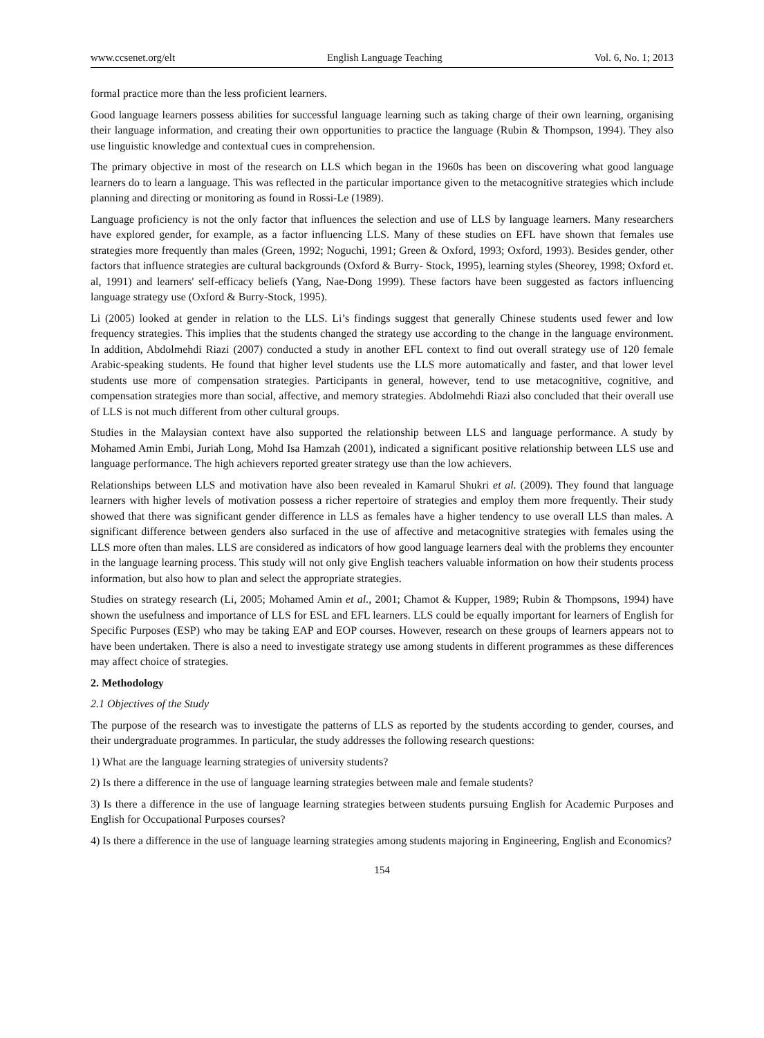www.ccsenet.org/elt English Language Teaching Vol. 6, No. 1; 2013
formal practice more than the less proficient learners.
Good language learners possess abilities for successful language learning such as taking charge of their own learning, organising their language information, and creating their own opportunities to practice the language (Rubin & Thompson, 1994). They also use linguistic knowledge and contextual cues in comprehension.
The primary objective in most of the research on LLS which began in the 1960s has been on discovering what good language learners do to learn a language. This was reflected in the particular importance given to the metacognitive strategies which include planning and directing or monitoring as found in Rossi-Le (1989).
Language proficiency is not the only factor that influences the selection and use of LLS by language learners. Many researchers have explored gender, for example, as a factor influencing LLS. Many of these studies on EFL have shown that females use strategies more frequently than males (Green, 1992; Noguchi, 1991; Green & Oxford, 1993; Oxford, 1993). Besides gender, other factors that influence strategies are cultural backgrounds (Oxford & Burry- Stock, 1995), learning styles (Sheorey, 1998; Oxford et. al, 1991) and learners' self-efficacy beliefs (Yang, Nae-Dong 1999). These factors have been suggested as factors influencing language strategy use (Oxford & Burry-Stock, 1995).
Li (2005) looked at gender in relation to the LLS. Li’s findings suggest that generally Chinese students used fewer and low frequency strategies. This implies that the students changed the strategy use according to the change in the language environment. In addition, Abdolmehdi Riazi (2007) conducted a study in another EFL context to find out overall strategy use of 120 female Arabic-speaking students. He found that higher level students use the LLS more automatically and faster, and that lower level students use more of compensation strategies. Participants in general, however, tend to use metacognitive, cognitive, and compensation strategies more than social, affective, and memory strategies. Abdolmehdi Riazi also concluded that their overall use of LLS is not much different from other cultural groups.
Studies in the Malaysian context have also supported the relationship between LLS and language performance. A study by Mohamed Amin Embi, Juriah Long, Mohd Isa Hamzah (2001), indicated a significant positive relationship between LLS use and language performance. The high achievers reported greater strategy use than the low achievers.
Relationships between LLS and motivation have also been revealed in Kamarul Shukri et al. (2009). They found that language learners with higher levels of motivation possess a richer repertoire of strategies and employ them more frequently. Their study showed that there was significant gender difference in LLS as females have a higher tendency to use overall LLS than males. A significant difference between genders also surfaced in the use of affective and metacognitive strategies with females using the LLS more often than males. LLS are considered as indicators of how good language learners deal with the problems they encounter in the language learning process. This study will not only give English teachers valuable information on how their students process information, but also how to plan and select the appropriate strategies.
Studies on strategy research (Li, 2005; Mohamed Amin et al., 2001; Chamot & Kupper, 1989; Rubin & Thompsons, 1994) have shown the usefulness and importance of LLS for ESL and EFL learners. LLS could be equally important for learners of English for Specific Purposes (ESP) who may be taking EAP and EOP courses. However, research on these groups of learners appears not to have been undertaken. There is also a need to investigate strategy use among students in different programmes as these differences may affect choice of strategies.
2. Methodology
2.1 Objectives of the Study
The purpose of the research was to investigate the patterns of LLS as reported by the students according to gender, courses, and their undergraduate programmes. In particular, the study addresses the following research questions:
1) What are the language learning strategies of university students?
2) Is there a difference in the use of language learning strategies between male and female students?
3) Is there a difference in the use of language learning strategies between students pursuing English for Academic Purposes and English for Occupational Purposes courses?
4) Is there a difference in the use of language learning strategies among students majoring in Engineering, English and Economics?
154